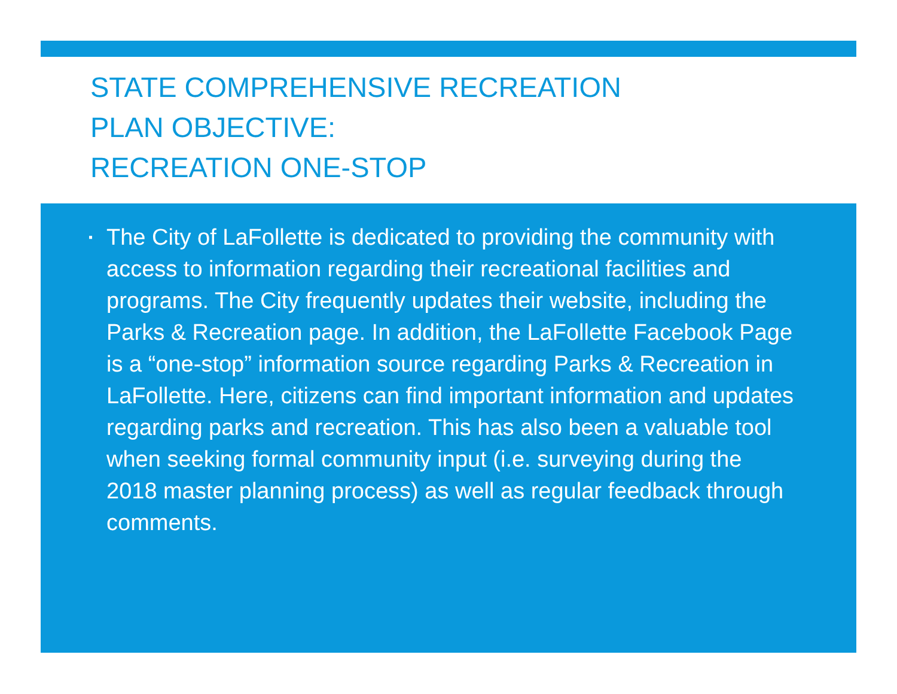STATE COMPREHENSIVE RECREATION
PLAN OBJECTIVE:
RECREATION ONE-STOP
▪ The City of LaFollette is dedicated to providing the community with access to information regarding their recreational facilities and programs. The City frequently updates their website, including the Parks & Recreation page. In addition, the LaFollette Facebook Page is a “one-stop” information source regarding Parks & Recreation in LaFollette. Here, citizens can find important information and updates regarding parks and recreation. This has also been a valuable tool when seeking formal community input (i.e. surveying during the 2018 master planning process) as well as regular feedback through comments.